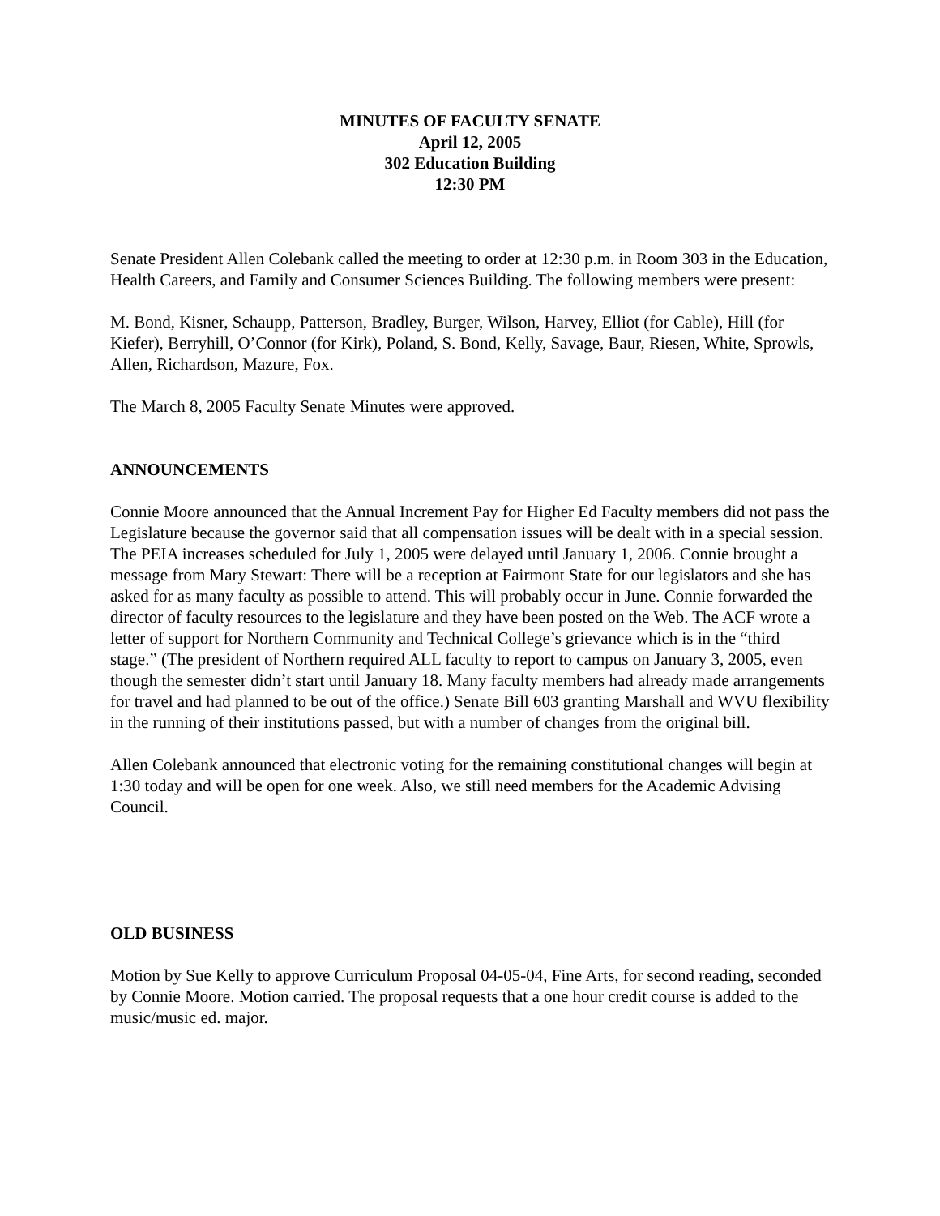MINUTES OF FACULTY SENATE
April 12, 2005
302 Education Building
12:30 PM
Senate President Allen Colebank called the meeting to order at 12:30 p.m. in Room 303 in the Education, Health Careers, and Family and Consumer Sciences Building. The following members were present:
M. Bond, Kisner, Schaupp, Patterson, Bradley, Burger, Wilson, Harvey, Elliot (for Cable), Hill (for Kiefer), Berryhill, O’Connor (for Kirk), Poland, S. Bond, Kelly, Savage, Baur, Riesen, White, Sprowls, Allen, Richardson, Mazure, Fox.
The March 8, 2005 Faculty Senate Minutes were approved.
ANNOUNCEMENTS
Connie Moore announced that the Annual Increment Pay for Higher Ed Faculty members did not pass the Legislature because the governor said that all compensation issues will be dealt with in a special session. The PEIA increases scheduled for July 1, 2005 were delayed until January 1, 2006. Connie brought a message from Mary Stewart: There will be a reception at Fairmont State for our legislators and she has asked for as many faculty as possible to attend. This will probably occur in June. Connie forwarded the director of faculty resources to the legislature and they have been posted on the Web. The ACF wrote a letter of support for Northern Community and Technical College’s grievance which is in the “third stage.” (The president of Northern required ALL faculty to report to campus on January 3, 2005, even though the semester didn’t start until January 18. Many faculty members had already made arrangements for travel and had planned to be out of the office.) Senate Bill 603 granting Marshall and WVU flexibility in the running of their institutions passed, but with a number of changes from the original bill.
Allen Colebank announced that electronic voting for the remaining constitutional changes will begin at 1:30 today and will be open for one week. Also, we still need members for the Academic Advising Council.
OLD BUSINESS
Motion by Sue Kelly to approve Curriculum Proposal 04-05-04, Fine Arts, for second reading, seconded by Connie Moore. Motion carried. The proposal requests that a one hour credit course is added to the music/music ed. major.